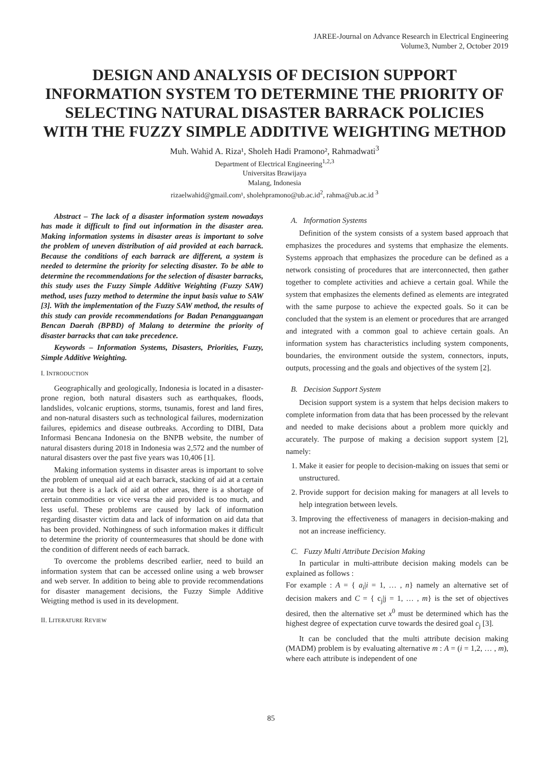JAREE-Journal on Advance Research in Electrical Engineering
Volume3, Number 2, October 2019
DESIGN AND ANALYSIS OF DECISION SUPPORT INFORMATION SYSTEM TO DETERMINE THE PRIORITY OF SELECTING NATURAL DISASTER BARRACK POLICIES WITH THE FUZZY SIMPLE ADDITIVE WEIGHTING METHOD
Muh. Wahid A. Riza¹, Sholeh Hadi Pramono², Rahmadwati<sup>3</sup>
Department of Electrical Engineering<sup>1,2,3</sup>
Universitas Brawijaya
Malang, Indonesia
rizaelwahid@gmail.com¹, sholehpramono@ub.ac.id<sup>2</sup>, rahma@ub.ac.id <sup>3</sup>
Abstract – The lack of a disaster information system nowadays has made it difficult to find out information in the disaster area. Making information systems in disaster areas is important to solve the problem of uneven distribution of aid provided at each barrack. Because the conditions of each barrack are different, a system is needed to determine the priority for selecting disaster. To be able to determine the recommendations for the selection of disaster barracks, this study uses the Fuzzy Simple Additive Weighting (Fuzzy SAW) method, uses fuzzy method to determine the input basis value to SAW [3]. With the implementation of the Fuzzy SAW method, the results of this study can provide recommendations for Badan Penangguangan Bencan Daerah (BPBD) of Malang to determine the priority of disaster barracks that can take precedence.
Keywords – Information Systems, Disasters, Priorities, Fuzzy, Simple Additive Weighting.
I. INTRODUCTION
Geographically and geologically, Indonesia is located in a disaster-prone region, both natural disasters such as earthquakes, floods, landslides, volcanic eruptions, storms, tsunamis, forest and land fires, and non-natural disasters such as technological failures, modernization failures, epidemics and disease outbreaks. According to DIBI, Data Informasi Bencana Indonesia on the BNPB website, the number of natural disasters during 2018 in Indonesia was 2,572 and the number of natural disasters over the past five years was 10,406 [1].
Making information systems in disaster areas is important to solve the problem of unequal aid at each barrack, stacking of aid at a certain area but there is a lack of aid at other areas, there is a shortage of certain commodities or vice versa the aid provided is too much, and less useful. These problems are caused by lack of information regarding disaster victim data and lack of information on aid data that has been provided. Nothingness of such information makes it difficult to determine the priority of countermeasures that should be done with the condition of different needs of each barrack.
To overcome the problems described earlier, need to build an information system that can be accessed online using a web browser and web server. In addition to being able to provide recommendations for disaster management decisions, the Fuzzy Simple Additive Weigting method is used in its development.
II. LITERATURE REVIEW
A. Information Systems
Definition of the system consists of a system based approach that emphasizes the procedures and systems that emphasize the elements. Systems approach that emphasizes the procedure can be defined as a network consisting of procedures that are interconnected, then gather together to complete activities and achieve a certain goal. While the system that emphasizes the elements defined as elements are integrated with the same purpose to achieve the expected goals. So it can be concluded that the system is an element or procedures that are arranged and integrated with a common goal to achieve certain goals. An information system has characteristics including system components, boundaries, the environment outside the system, connectors, inputs, outputs, processing and the goals and objectives of the system [2].
B. Decision Support System
Decision support system is a system that helps decision makers to complete information from data that has been processed by the relevant and needed to make decisions about a problem more quickly and accurately. The purpose of making a decision support system [2], namely:
1. Make it easier for people to decision-making on issues that semi or unstructured.
2. Provide support for decision making for managers at all levels to help integration between levels.
3. Improving the effectiveness of managers in decision-making and not an increase inefficiency.
C. Fuzzy Multi Attribute Decision Making
In particular in multi-attribute decision making models can be explained as follows :
For example : A = { a<sub>i</sub>|i = 1, … , n} namely an alternative set of decision makers and C = { c<sub>j</sub>|j = 1, … , m} is the set of objectives desired, then the alternative set x<sup>0</sup> must be determined which has the highest degree of expectation curve towards the desired goal c<sub>j</sub> [3].
It can be concluded that the multi attribute decision making (MADM) problem is by evaluating alternative m : A = (i = 1,2, … , m), where each attribute is independent of one
85